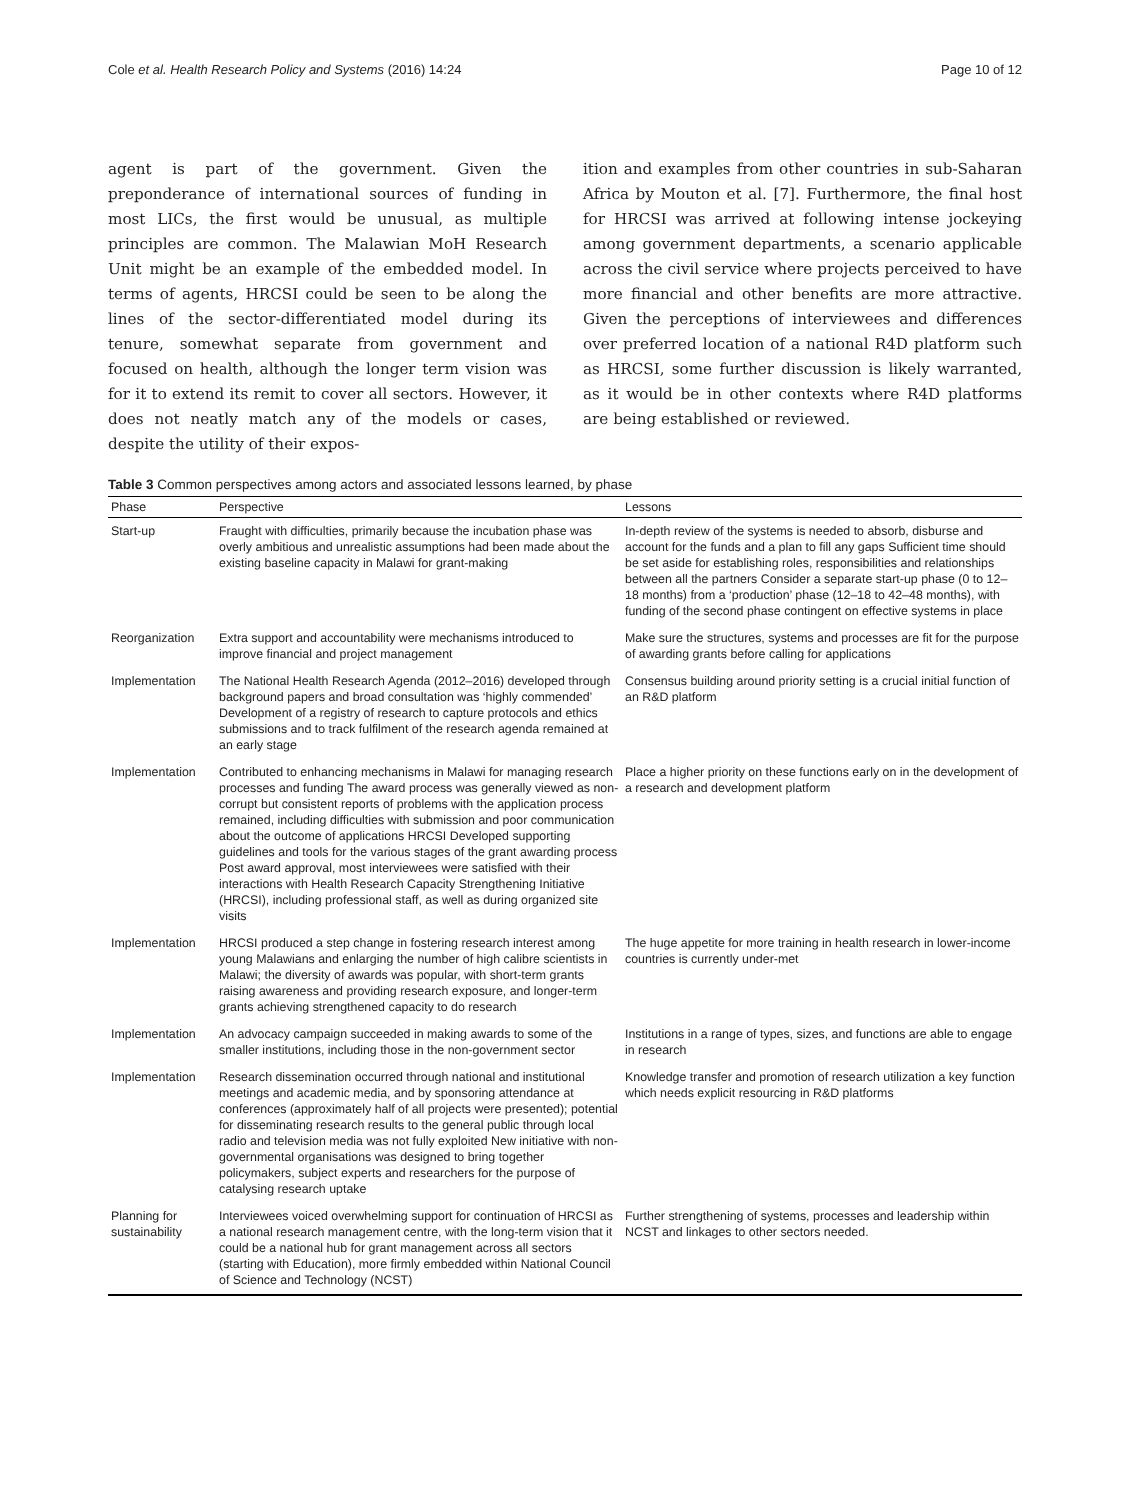Cole et al. Health Research Policy and Systems (2016) 14:24 Page 10 of 12
agent is part of the government. Given the preponderance of international sources of funding in most LICs, the first would be unusual, as multiple principles are common. The Malawian MoH Research Unit might be an example of the embedded model. In terms of agents, HRCSI could be seen to be along the lines of the sector-differentiated model during its tenure, somewhat separate from government and focused on health, although the longer term vision was for it to extend its remit to cover all sectors. However, it does not neatly match any of the models or cases, despite the utility of their expos-
ition and examples from other countries in sub-Saharan Africa by Mouton et al. [7]. Furthermore, the final host for HRCSI was arrived at following intense jockeying among government departments, a scenario applicable across the civil service where projects perceived to have more financial and other benefits are more attractive. Given the perceptions of interviewees and differences over preferred location of a national R4D platform such as HRCSI, some further discussion is likely warranted, as it would be in other contexts where R4D platforms are being established or reviewed.
Table 3 Common perspectives among actors and associated lessons learned, by phase
| Phase | Perspective | Lessons |
| --- | --- | --- |
| Start-up | Fraught with difficulties, primarily because the incubation phase was overly ambitious and unrealistic assumptions had been made about the existing baseline capacity in Malawi for grant-making | In-depth review of the systems is needed to absorb, disburse and account for the funds and a plan to fill any gaps Sufficient time should be set aside for establishing roles, responsibilities and relationships between all the partners Consider a separate start-up phase (0 to 12–18 months) from a ‘production’ phase (12–18 to 42–48 months), with funding of the second phase contingent on effective systems in place |
| Reorganization | Extra support and accountability were mechanisms introduced to improve financial and project management | Make sure the structures, systems and processes are fit for the purpose of awarding grants before calling for applications |
| Implementation | The National Health Research Agenda (2012–2016) developed through background papers and broad consultation was ‘highly commended’ Development of a registry of research to capture protocols and ethics submissions and to track fulfilment of the research agenda remained at an early stage | Consensus building around priority setting is a crucial initial function of an R&D platform |
| Implementation | Contributed to enhancing mechanisms in Malawi for managing research processes and funding The award process was generally viewed as non-corrupt but consistent reports of problems with the application process remained, including difficulties with submission and poor communication about the outcome of applications HRCSI Developed supporting guidelines and tools for the various stages of the grant awarding process Post award approval, most interviewees were satisfied with their interactions with Health Research Capacity Strengthening Initiative (HRCSI), including professional staff, as well as during organized site visits | Place a higher priority on these functions early on in the development of a research and development platform |
| Implementation | HRCSI produced a step change in fostering research interest among young Malawians and enlarging the number of high calibre scientists in Malawi; the diversity of awards was popular, with short-term grants raising awareness and providing research exposure, and longer-term grants achieving strengthened capacity to do research | The huge appetite for more training in health research in lower-income countries is currently under-met |
| Implementation | An advocacy campaign succeeded in making awards to some of the smaller institutions, including those in the non-government sector | Institutions in a range of types, sizes, and functions are able to engage in research |
| Implementation | Research dissemination occurred through national and institutional meetings and academic media, and by sponsoring attendance at conferences (approximately half of all projects were presented); potential for disseminating research results to the general public through local radio and television media was not fully exploited New initiative with non-governmental organisations was designed to bring together policymakers, subject experts and researchers for the purpose of catalysing research uptake | Knowledge transfer and promotion of research utilization a key function which needs explicit resourcing in R&D platforms |
| Planning for sustainability | Interviewees voiced overwhelming support for continuation of HRCSI as a national research management centre, with the long-term vision that it could be a national hub for grant management across all sectors (starting with Education), more firmly embedded within National Council of Science and Technology (NCST) | Further strengthening of systems, processes and leadership within NCST and linkages to other sectors needed. |